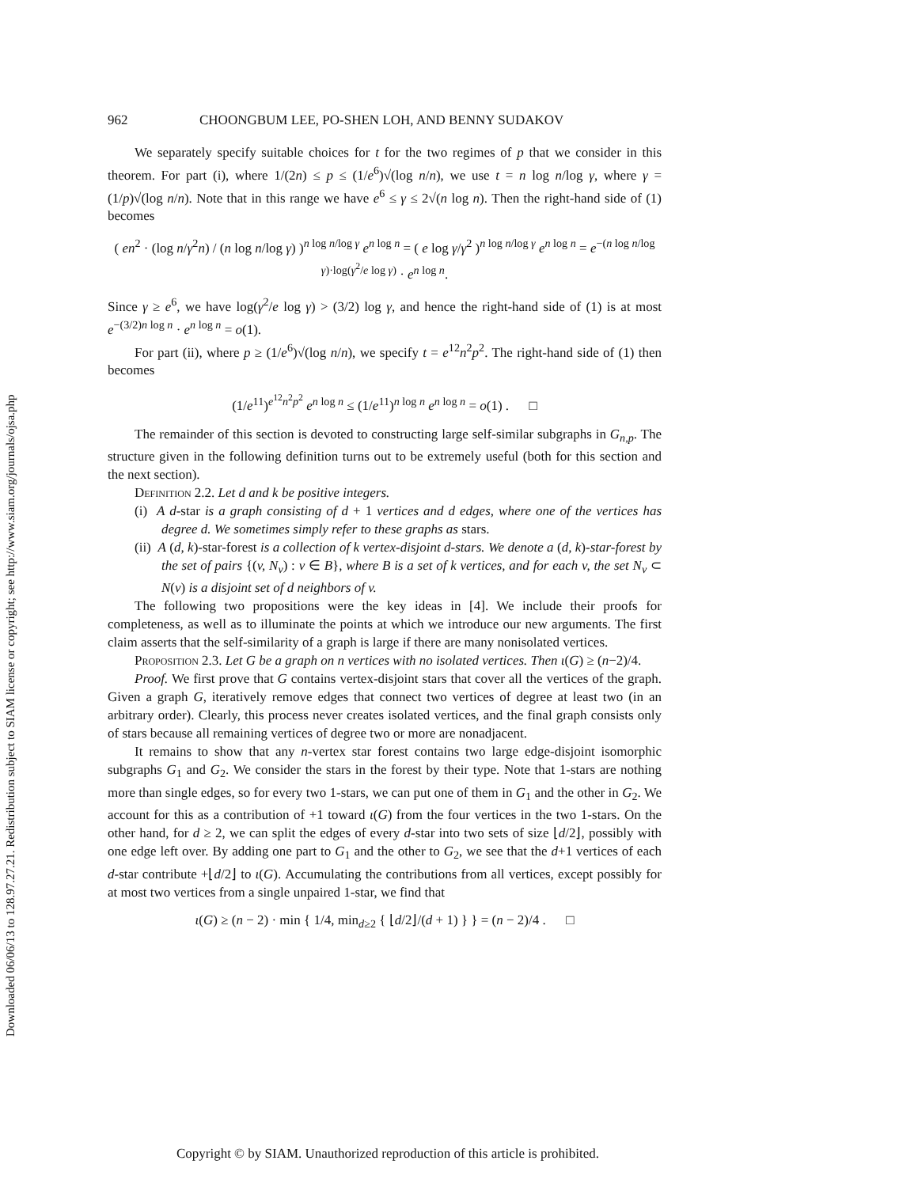Downloaded 06/06/13 to 128.97.27.21. Redistribution subject to SIAM license or copyright; see http://www.siam.org/journals/ojsa.php
962 CHOONGBUM LEE, PO-SHEN LOH, AND BENNY SUDAKOV
We separately specify suitable choices for t for the two regimes of p that we consider in this theorem. For part (i), where 1/(2n) ≤ p ≤ (1/e<sup>6</sup>)√(log n/n), we use t = n log n/log γ, where γ = (1/p)√(log n/n). Note that in this range we have e<sup>6</sup> ≤ γ ≤ 2√(n log n). Then the right-hand side of (1) becomes
( en<sup>2</sup> · (log n/γ<sup>2</sup>n) / (n log n/log γ) )<sup>n log n/log γ</sup> e<sup>n log n</sup> = ( e log γ/γ<sup>2</sup> )<sup>n log n/log γ</sup> e<sup>n log n</sup> = e<sup>−(n log n/log γ)·log(γ<sup>2</sup>/e log γ)</sup> · e<sup>n log n</sup>.
Since γ ≥ e<sup>6</sup>, we have log(γ<sup>2</sup>/e log γ) > (3/2) log γ, and hence the right-hand side of (1) is at most e<sup>−(3/2)n log n</sup> · e<sup>n log n</sup> = o(1).
For part (ii), where p ≥ (1/e<sup>6</sup>)√(log n/n), we specify t = e<sup>12</sup>n<sup>2</sup>p<sup>2</sup>. The right-hand side of (1) then becomes
(1/e<sup>11</sup>)<sup>e<sup>12</sup>n<sup>2</sup>p<sup>2</sup></sup> e<sup>n log n</sup> ≤ (1/e<sup>11</sup>)<sup>n log n</sup> e<sup>n log n</sup> = o(1) . □
The remainder of this section is devoted to constructing large self-similar subgraphs in G<sub>n,p</sub>. The structure given in the following definition turns out to be extremely useful (both for this section and the next section).
Definition 2.2. Let d and k be positive integers.
(i) A d-star is a graph consisting of d + 1 vertices and d edges, where one of the vertices has degree d. We sometimes simply refer to these graphs as stars.
(ii) A (d, k)-star-forest is a collection of k vertex-disjoint d-stars. We denote a (d, k)-star-forest by the set of pairs {(v, N<sub>v</sub>) : v ∈ B}, where B is a set of k vertices, and for each v, the set N<sub>v</sub> ⊂ N(v) is a disjoint set of d neighbors of v.
The following two propositions were the key ideas in [4]. We include their proofs for completeness, as well as to illuminate the points at which we introduce our new arguments. The first claim asserts that the self-similarity of a graph is large if there are many nonisolated vertices.
Proposition 2.3. Let G be a graph on n vertices with no isolated vertices. Then ι(G) ≥ (n−2)/4.
Proof. We first prove that G contains vertex-disjoint stars that cover all the vertices of the graph. Given a graph G, iteratively remove edges that connect two vertices of degree at least two (in an arbitrary order). Clearly, this process never creates isolated vertices, and the final graph consists only of stars because all remaining vertices of degree two or more are nonadjacent.
It remains to show that any n-vertex star forest contains two large edge-disjoint isomorphic subgraphs G<sub>1</sub> and G<sub>2</sub>. We consider the stars in the forest by their type. Note that 1-stars are nothing more than single edges, so for every two 1-stars, we can put one of them in G<sub>1</sub> and the other in G<sub>2</sub>. We account for this as a contribution of +1 toward ι(G) from the four vertices in the two 1-stars. On the other hand, for d ≥ 2, we can split the edges of every d-star into two sets of size ⌊d/2⌋, possibly with one edge left over. By adding one part to G<sub>1</sub> and the other to G<sub>2</sub>, we see that the d+1 vertices of each d-star contribute +⌊d/2⌋ to ι(G). Accumulating the contributions from all vertices, except possibly for at most two vertices from a single unpaired 1-star, we find that
ι(G) ≥ (n − 2) · min { 1/4, min<sub>d≥2</sub> { ⌊d/2⌋/(d + 1) } } = (n − 2)/4 . □
Copyright © by SIAM. Unauthorized reproduction of this article is prohibited.